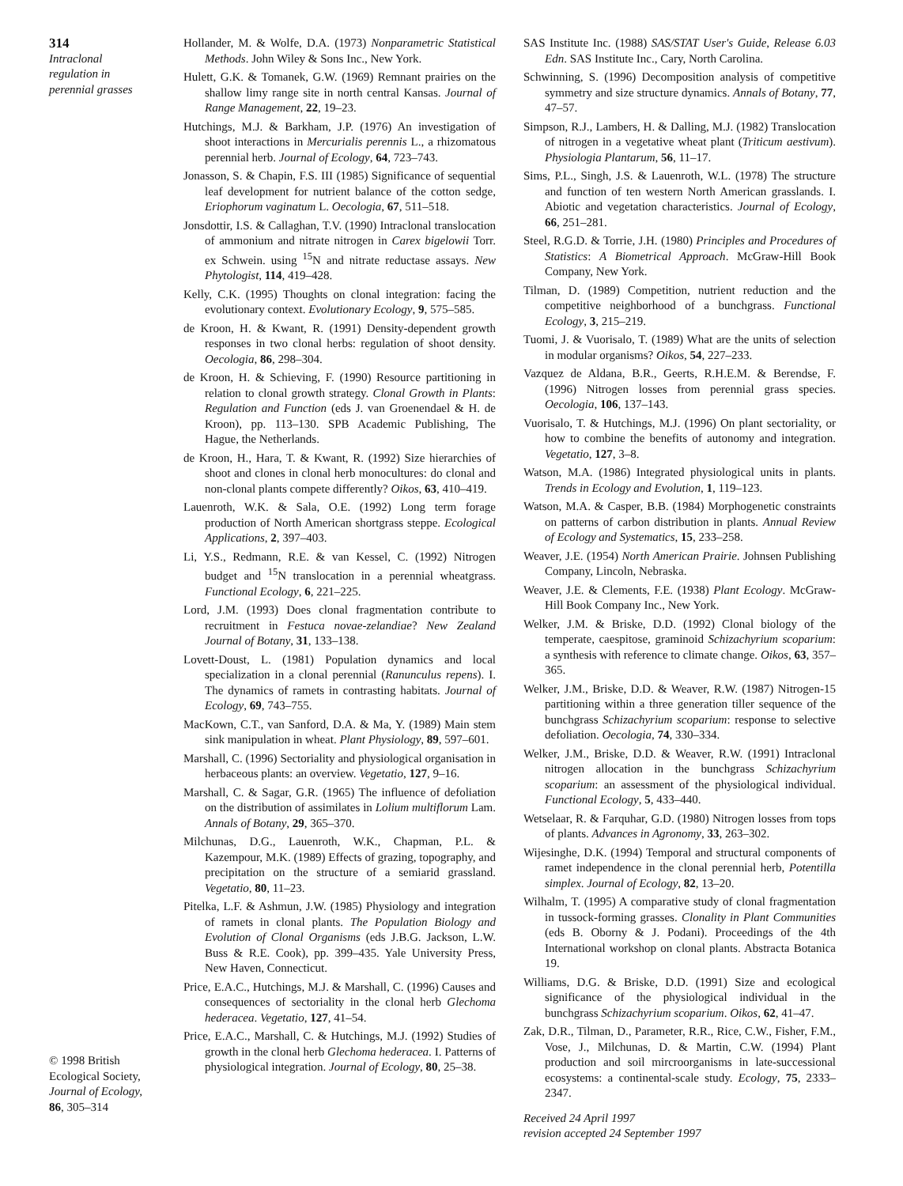314
Intraclonal
regulation in
perennial grasses
© 1998 British
Ecological Society,
Journal of Ecology,
86, 305–314
Hollander, M. & Wolfe, D.A. (1973) Nonparametric Statistical Methods. John Wiley & Sons Inc., New York.
Hulett, G.K. & Tomanek, G.W. (1969) Remnant prairies on the shallow limy range site in north central Kansas. Journal of Range Management, 22, 19–23.
Hutchings, M.J. & Barkham, J.P. (1976) An investigation of shoot interactions in Mercurialis perennis L., a rhizomatous perennial herb. Journal of Ecology, 64, 723–743.
Jonasson, S. & Chapin, F.S. III (1985) Significance of sequential leaf development for nutrient balance of the cotton sedge, Eriophorum vaginatum L. Oecologia, 67, 511–518.
Jonsdottir, I.S. & Callaghan, T.V. (1990) Intraclonal translocation of ammonium and nitrate nitrogen in Carex bigelowii Torr. ex Schwein. using <sup>15</sup>N and nitrate reductase assays. New Phytologist, 114, 419–428.
Kelly, C.K. (1995) Thoughts on clonal integration: facing the evolutionary context. Evolutionary Ecology, 9, 575–585.
de Kroon, H. & Kwant, R. (1991) Density-dependent growth responses in two clonal herbs: regulation of shoot density. Oecologia, 86, 298–304.
de Kroon, H. & Schieving, F. (1990) Resource partitioning in relation to clonal growth strategy. Clonal Growth in Plants: Regulation and Function (eds J. van Groenendael & H. de Kroon), pp. 113–130. SPB Academic Publishing, The Hague, the Netherlands.
de Kroon, H., Hara, T. & Kwant, R. (1992) Size hierarchies of shoot and clones in clonal herb monocultures: do clonal and non-clonal plants compete differently? Oikos, 63, 410–419.
Lauenroth, W.K. & Sala, O.E. (1992) Long term forage production of North American shortgrass steppe. Ecological Applications, 2, 397–403.
Li, Y.S., Redmann, R.E. & van Kessel, C. (1992) Nitrogen budget and <sup>15</sup>N translocation in a perennial wheatgrass. Functional Ecology, 6, 221–225.
Lord, J.M. (1993) Does clonal fragmentation contribute to recruitment in Festuca novae-zelandiae? New Zealand Journal of Botany, 31, 133–138.
Lovett-Doust, L. (1981) Population dynamics and local specialization in a clonal perennial (Ranunculus repens). I. The dynamics of ramets in contrasting habitats. Journal of Ecology, 69, 743–755.
MacKown, C.T., van Sanford, D.A. & Ma, Y. (1989) Main stem sink manipulation in wheat. Plant Physiology, 89, 597–601.
Marshall, C. (1996) Sectoriality and physiological organisation in herbaceous plants: an overview. Vegetatio, 127, 9–16.
Marshall, C. & Sagar, G.R. (1965) The influence of defoliation on the distribution of assimilates in Lolium multiflorum Lam. Annals of Botany, 29, 365–370.
Milchunas, D.G., Lauenroth, W.K., Chapman, P.L. & Kazempour, M.K. (1989) Effects of grazing, topography, and precipitation on the structure of a semiarid grassland. Vegetatio, 80, 11–23.
Pitelka, L.F. & Ashmun, J.W. (1985) Physiology and integration of ramets in clonal plants. The Population Biology and Evolution of Clonal Organisms (eds J.B.G. Jackson, L.W. Buss & R.E. Cook), pp. 399–435. Yale University Press, New Haven, Connecticut.
Price, E.A.C., Hutchings, M.J. & Marshall, C. (1996) Causes and consequences of sectoriality in the clonal herb Glechoma hederacea. Vegetatio, 127, 41–54.
Price, E.A.C., Marshall, C. & Hutchings, M.J. (1992) Studies of growth in the clonal herb Glechoma hederacea. I. Patterns of physiological integration. Journal of Ecology, 80, 25–38.
SAS Institute Inc. (1988) SAS/STAT User's Guide, Release 6.03 Edn. SAS Institute Inc., Cary, North Carolina.
Schwinning, S. (1996) Decomposition analysis of competitive symmetry and size structure dynamics. Annals of Botany, 77, 47–57.
Simpson, R.J., Lambers, H. & Dalling, M.J. (1982) Translocation of nitrogen in a vegetative wheat plant (Triticum aestivum). Physiologia Plantarum, 56, 11–17.
Sims, P.L., Singh, J.S. & Lauenroth, W.L. (1978) The structure and function of ten western North American grasslands. I. Abiotic and vegetation characteristics. Journal of Ecology, 66, 251–281.
Steel, R.G.D. & Torrie, J.H. (1980) Principles and Procedures of Statistics: A Biometrical Approach. McGraw-Hill Book Company, New York.
Tilman, D. (1989) Competition, nutrient reduction and the competitive neighborhood of a bunchgrass. Functional Ecology, 3, 215–219.
Tuomi, J. & Vuorisalo, T. (1989) What are the units of selection in modular organisms? Oikos, 54, 227–233.
Vazquez de Aldana, B.R., Geerts, R.H.E.M. & Berendse, F. (1996) Nitrogen losses from perennial grass species. Oecologia, 106, 137–143.
Vuorisalo, T. & Hutchings, M.J. (1996) On plant sectoriality, or how to combine the benefits of autonomy and integration. Vegetatio, 127, 3–8.
Watson, M.A. (1986) Integrated physiological units in plants. Trends in Ecology and Evolution, 1, 119–123.
Watson, M.A. & Casper, B.B. (1984) Morphogenetic constraints on patterns of carbon distribution in plants. Annual Review of Ecology and Systematics, 15, 233–258.
Weaver, J.E. (1954) North American Prairie. Johnsen Publishing Company, Lincoln, Nebraska.
Weaver, J.E. & Clements, F.E. (1938) Plant Ecology. McGraw-Hill Book Company Inc., New York.
Welker, J.M. & Briske, D.D. (1992) Clonal biology of the temperate, caespitose, graminoid Schizachyrium scoparium: a synthesis with reference to climate change. Oikos, 63, 357–365.
Welker, J.M., Briske, D.D. & Weaver, R.W. (1987) Nitrogen-15 partitioning within a three generation tiller sequence of the bunchgrass Schizachyrium scoparium: response to selective defoliation. Oecologia, 74, 330–334.
Welker, J.M., Briske, D.D. & Weaver, R.W. (1991) Intraclonal nitrogen allocation in the bunchgrass Schizachyrium scoparium: an assessment of the physiological individual. Functional Ecology, 5, 433–440.
Wetselaar, R. & Farquhar, G.D. (1980) Nitrogen losses from tops of plants. Advances in Agronomy, 33, 263–302.
Wijesinghe, D.K. (1994) Temporal and structural components of ramet independence in the clonal perennial herb, Potentilla simplex. Journal of Ecology, 82, 13–20.
Wilhalm, T. (1995) A comparative study of clonal fragmentation in tussock-forming grasses. Clonality in Plant Communities (eds B. Oborny & J. Podani). Proceedings of the 4th International workshop on clonal plants. Abstracta Botanica 19.
Williams, D.G. & Briske, D.D. (1991) Size and ecological significance of the physiological individual in the bunchgrass Schizachyrium scoparium. Oikos, 62, 41–47.
Zak, D.R., Tilman, D., Parameter, R.R., Rice, C.W., Fisher, F.M., Vose, J., Milchunas, D. & Martin, C.W. (1994) Plant production and soil mircroorganisms in late-successional ecosystems: a continental-scale study. Ecology, 75, 2333–2347.
Received 24 April 1997
revision accepted 24 September 1997